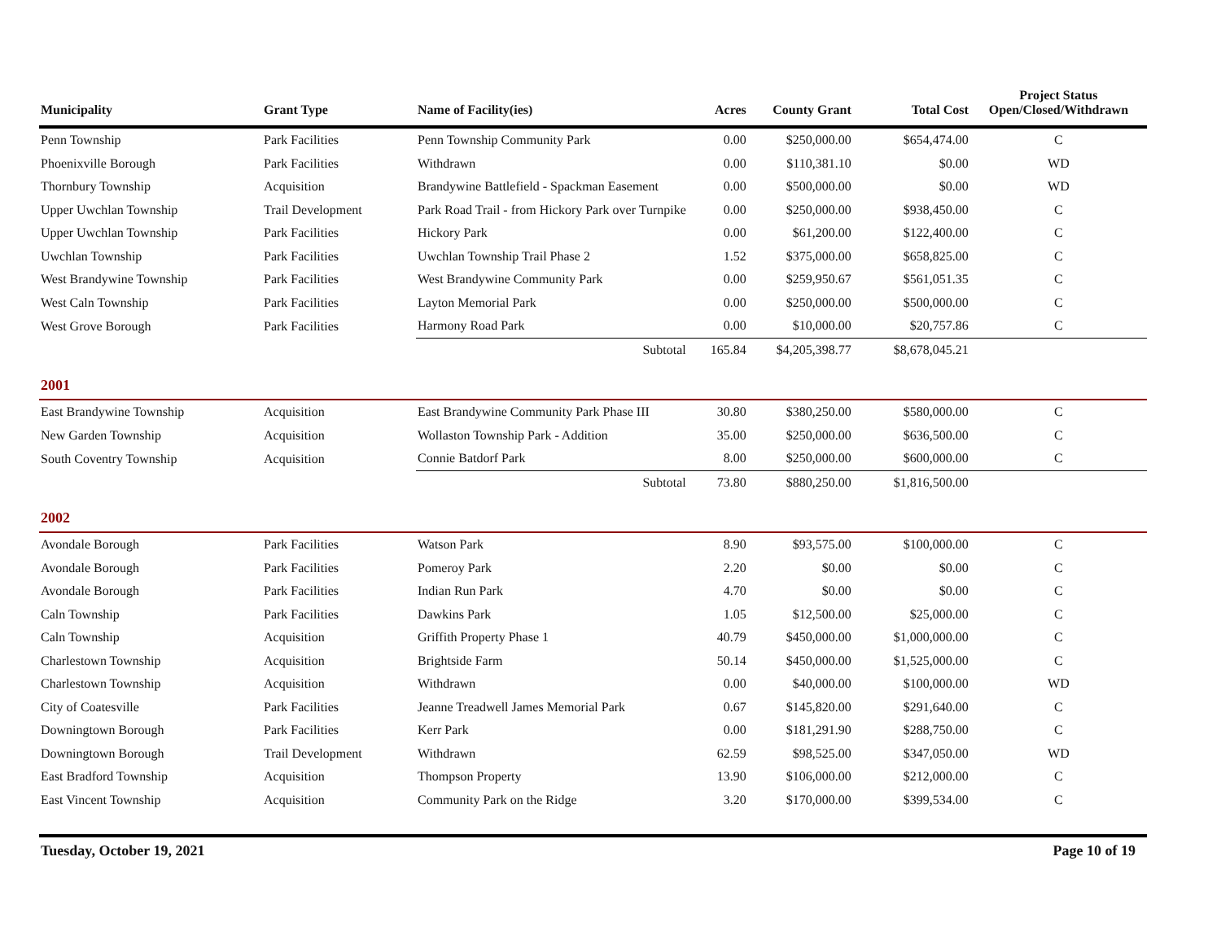| Municipality | Grant Type | Name of Facility(ies) | Acres | County Grant | Total Cost | Project Status Open/Closed/Withdrawn |
| --- | --- | --- | --- | --- | --- | --- |
| Penn Township | Park Facilities | Penn Township Community Park | 0.00 | $250,000.00 | $654,474.00 | C |
| Phoenixville Borough | Park Facilities | Withdrawn | 0.00 | $110,381.10 | $0.00 | WD |
| Thornbury Township | Acquisition | Brandywine Battlefield - Spackman Easement | 0.00 | $500,000.00 | $0.00 | WD |
| Upper Uwchlan Township | Trail Development | Park Road Trail - from Hickory Park over Turnpike | 0.00 | $250,000.00 | $938,450.00 | C |
| Upper Uwchlan Township | Park Facilities | Hickory Park | 0.00 | $61,200.00 | $122,400.00 | C |
| Uwchlan Township | Park Facilities | Uwchlan Township Trail Phase 2 | 1.52 | $375,000.00 | $658,825.00 | C |
| West Brandywine Township | Park Facilities | West Brandywine Community Park | 0.00 | $259,950.67 | $561,051.35 | C |
| West Caln Township | Park Facilities | Layton Memorial Park | 0.00 | $250,000.00 | $500,000.00 | C |
| West Grove Borough | Park Facilities | Harmony Road Park | 0.00 | $10,000.00 | $20,757.86 | C |
| | | Subtotal | 165.84 | $4,205,398.77 | $8,678,045.21 | |
| 2001 | | | | | | |
| East Brandywine Township | Acquisition | East Brandywine Community Park Phase III | 30.80 | $380,250.00 | $580,000.00 | C |
| New Garden Township | Acquisition | Wollaston Township Park - Addition | 35.00 | $250,000.00 | $636,500.00 | C |
| South Coventry Township | Acquisition | Connie Batdorf Park | 8.00 | $250,000.00 | $600,000.00 | C |
| | | Subtotal | 73.80 | $880,250.00 | $1,816,500.00 | |
| 2002 | | | | | | |
| Avondale Borough | Park Facilities | Watson Park | 8.90 | $93,575.00 | $100,000.00 | C |
| Avondale Borough | Park Facilities | Pomeroy Park | 2.20 | $0.00 | $0.00 | C |
| Avondale Borough | Park Facilities | Indian Run Park | 4.70 | $0.00 | $0.00 | C |
| Caln Township | Park Facilities | Dawkins Park | 1.05 | $12,500.00 | $25,000.00 | C |
| Caln Township | Acquisition | Griffith Property Phase 1 | 40.79 | $450,000.00 | $1,000,000.00 | C |
| Charlestown Township | Acquisition | Brightside Farm | 50.14 | $450,000.00 | $1,525,000.00 | C |
| Charlestown Township | Acquisition | Withdrawn | 0.00 | $40,000.00 | $100,000.00 | WD |
| City of Coatesville | Park Facilities | Jeanne Treadwell James Memorial Park | 0.67 | $145,820.00 | $291,640.00 | C |
| Downingtown Borough | Park Facilities | Kerr Park | 0.00 | $181,291.90 | $288,750.00 | C |
| Downingtown Borough | Trail Development | Withdrawn | 62.59 | $98,525.00 | $347,050.00 | WD |
| East Bradford Township | Acquisition | Thompson Property | 13.90 | $106,000.00 | $212,000.00 | C |
| East Vincent Township | Acquisition | Community Park on the Ridge | 3.20 | $170,000.00 | $399,534.00 | C |
Tuesday, October 19, 2021 Page 10 of 19